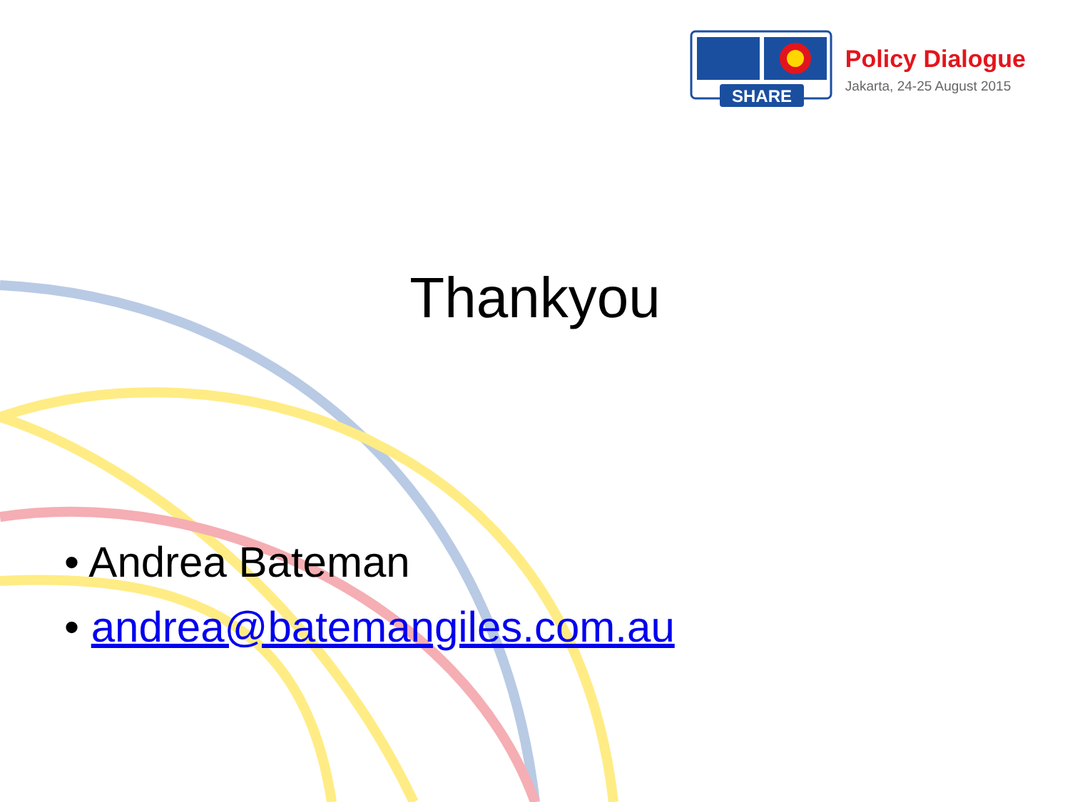SHARE
Policy Dialogue
Jakarta, 24-25 August 2015
Thankyou
• Andrea Bateman
• andrea@batemangiles.com.au